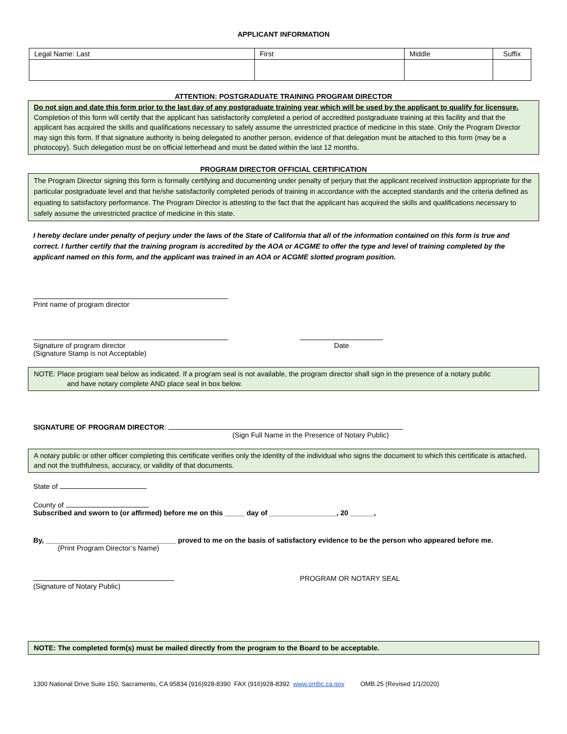APPLICANT INFORMATION
| Legal Name: Last | First | Middle | Suffix |
ATTENTION: POSTGRADUATE TRAINING PROGRAM DIRECTOR
Do not sign and date this form prior to the last day of any postgraduate training year which will be used by the applicant to qualify for licensure.
Completion of this form will certify that the applicant has satisfactorily completed a period of accredited postgraduate training at this facility and that the applicant has acquired the skills and qualifications necessary to safely assume the unrestricted practice of medicine in this state. Only the Program Director may sign this form. If that signature authority is being delegated to another person, evidence of that delegation must be attached to this form (may be a photocopy). Such delegation must be on official letterhead and must be dated within the last 12 months.
PROGRAM DIRECTOR OFFICIAL CERTIFICATION
The Program Director signing this form is formally certifying and documenting under penalty of perjury that the applicant received instruction appropriate for the particular postgraduate level and that he/she satisfactorily completed periods of training in accordance with the accepted standards and the criteria defined as equating to satisfactory performance. The Program Director is attesting to the fact that the applicant has acquired the skills and qualifications necessary to safely assume the unrestricted practice of medicine in this state.
I hereby declare under penalty of perjury under the laws of the State of California that all of the information contained on this form is true and correct. I further certify that the training program is accredited by the AOA or ACGME to offer the type and level of training completed by the applicant named on this form, and the applicant was trained in an AOA or ACGME slotted program position.
Print name of program director
Signature of program director
(Signature Stamp is not Acceptable)
Date
NOTE: Place program seal below as indicated. If a program seal is not available, the program director shall sign in the presence of a notary public
and have notary complete AND place seal in box below.
SIGNATURE OF PROGRAM DIRECTOR:
(Sign Full Name in the Presence of Notary Public)
A notary public or other officer completing this certificate verifies only the identity of the individual who signs the document to which this certificate is attached, and not the truthfulness, accuracy, or validity of that documents.
State of
County of
Subscribed and sworn to (or affirmed) before me on this _____ day of _________________, 20 ______,
By, _________________________________ proved to me on the basis of satisfactory evidence to be the person who appeared before me.
(Print Program Director’s Name)
(Signature of Notary Public) PROGRAM OR NOTARY SEAL
NOTE: The completed form(s) must be mailed directly from the program to the Board to be acceptable.
1300 National Drive Suite 150, Sacramento, CA 95834 (916)928-8390 FAX (916)928-8392 www.ombc.ca.gov OMB.25 (Revised 1/1/2020)